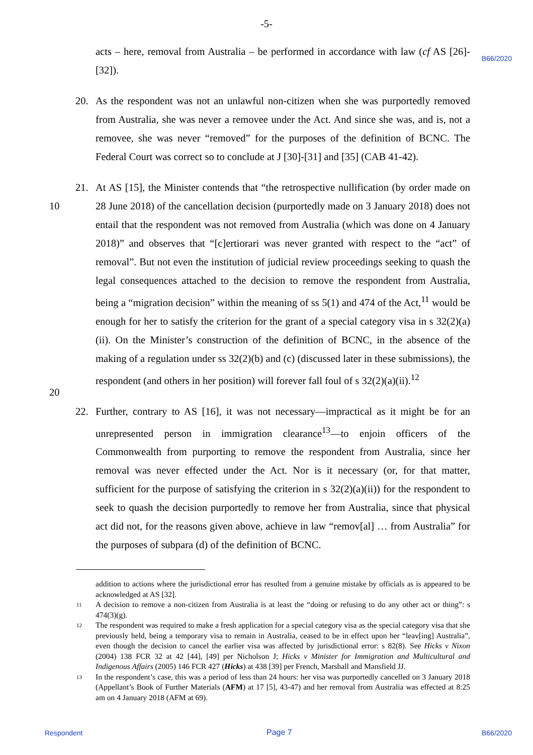-5-
B66/2020
acts – here, removal from Australia – be performed in accordance with law (cf AS [26]-[32]).
20. As the respondent was not an unlawful non-citizen when she was purportedly removed from Australia, she was never a removee under the Act. And since she was, and is, not a removee, she was never “removed” for the purposes of the definition of BCNC. The Federal Court was correct so to conclude at J [30]-[31] and [35] (CAB 41-42).
21. At AS [15], the Minister contends that “the retrospective nullification (by order made
10
on 28 June 2018) of the cancellation decision (purportedly made on 3 January 2018) does not entail that the respondent was not removed from Australia (which was done on 4 January 2018)” and observes that “[c]ertiorari was never granted with respect to the “act” of removal”. But not even the institution of judicial review proceedings seeking to quash the legal consequences attached to the decision to remove the respondent from Australia, being a “migration decision” within the meaning of ss 5(1) and 474 of the Act,<sup>11</sup> would be enough for her to satisfy the criterion for the grant of a special category visa in s 32(2)(a)(ii). On the Minister’s construction of the definition of BCNC, in the absence of the making of a regulation under ss 32(2)(b) and (c) (discussed later in these submissions), the respondent (and others in her position) will forever fall foul of
20
s 32(2)(a)(ii).<sup>12</sup>
22. Further, contrary to AS [16], it was not necessary—impractical as it might be for an unrepresented person in immigration clearance<sup>13</sup>—to enjoin officers of the Commonwealth from purporting to remove the respondent from Australia, since her removal was never effected under the Act. Nor is it necessary (or, for that matter, sufficient for the purpose of satisfying the criterion in s 32(2)(a)(ii)) for the respondent to seek to quash the decision purportedly to remove her from Australia, since that physical act did not, for the reasons given above, achieve in law “remov[al] … from Australia” for the purposes of subpara (d) of the definition of BCNC.
addition to actions where the jurisdictional error has resulted from a genuine mistake by officials as is appeared to be acknowledged at AS [32].
11 A decision to remove a non-citizen from Australia is at least the “doing or refusing to do any other act or thing”: s 474(3)(g).
12 The respondent was required to make a fresh application for a special category visa as the special category visa that she previously held, being a temporary visa to remain in Australia, ceased to be in effect upon her “leav[ing] Australia”, even though the decision to cancel the earlier visa was affected by jurisdictional error: s 82(8). See Hicks v Nixon (2004) 138 FCR 32 at 42 [44], [49] per Nicholson J; Hicks v Minister for Immigration and Multicultural and Indigenous Affairs (2005) 146 FCR 427 (Hicks) at 438 [39] per French, Marshall and Mansfield JJ.
13 In the respondent’s case, this was a period of less than 24 hours: her visa was purportedly cancelled on 3 January 2018 (Appellant’s Book of Further Materials (AFM) at 17 [5], 43-47) and her removal from Australia was effected at 8:25 am on 4 January 2018 (AFM at 69).
Respondent Page 7 B66/2020